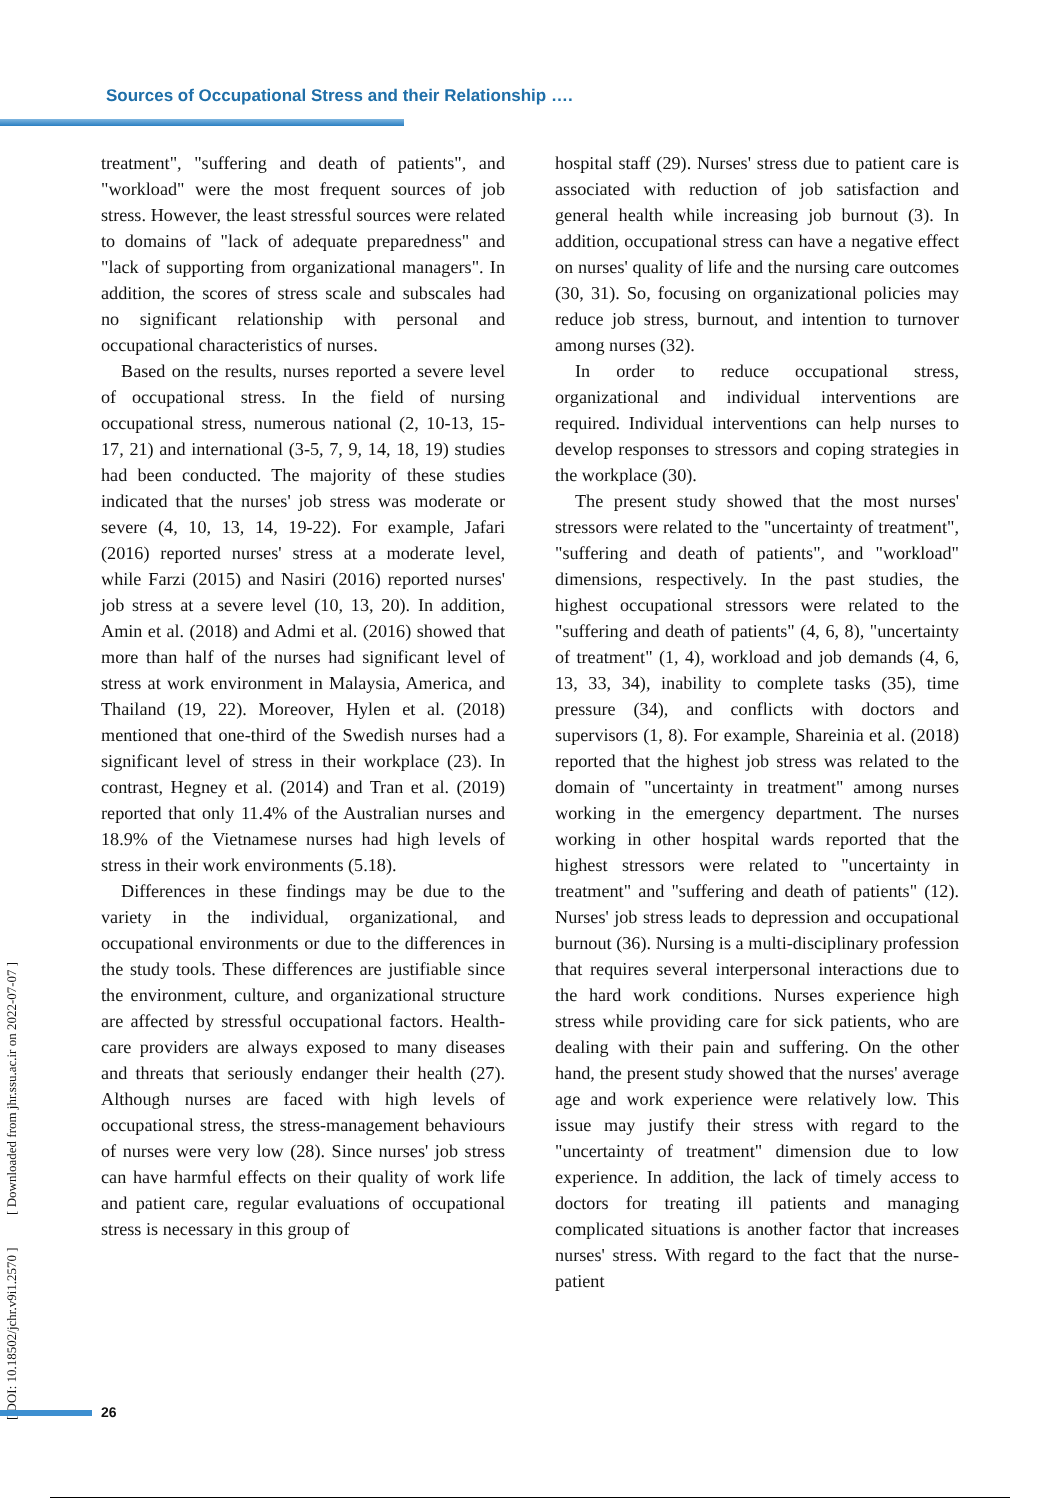Sources of Occupational Stress and their Relationship ….
treatment", "suffering and death of patients", and "workload" were the most frequent sources of job stress. However, the least stressful sources were related to domains of "lack of adequate preparedness" and "lack of supporting from organizational managers". In addition, the scores of stress scale and subscales had no significant relationship with personal and occupational characteristics of nurses.
Based on the results, nurses reported a severe level of occupational stress. In the field of nursing occupational stress, numerous national (2, 10-13, 15-17, 21) and international (3-5, 7, 9, 14, 18, 19) studies had been conducted. The majority of these studies indicated that the nurses' job stress was moderate or severe (4, 10, 13, 14, 19-22). For example, Jafari (2016) reported nurses' stress at a moderate level, while Farzi (2015) and Nasiri (2016) reported nurses' job stress at a severe level (10, 13, 20). In addition, Amin et al. (2018) and Admi et al. (2016) showed that more than half of the nurses had significant level of stress at work environment in Malaysia, America, and Thailand (19, 22). Moreover, Hylen et al. (2018) mentioned that one-third of the Swedish nurses had a significant level of stress in their workplace (23). In contrast, Hegney et al. (2014) and Tran et al. (2019) reported that only 11.4% of the Australian nurses and 18.9% of the Vietnamese nurses had high levels of stress in their work environments (5.18).
Differences in these findings may be due to the variety in the individual, organizational, and occupational environments or due to the differences in the study tools. These differences are justifiable since the environment, culture, and organizational structure are affected by stressful occupational factors. Health-care providers are always exposed to many diseases and threats that seriously endanger their health (27). Although nurses are faced with high levels of occupational stress, the stress-management behaviours of nurses were very low (28). Since nurses' job stress can have harmful effects on their quality of work life and patient care, regular evaluations of occupational stress is necessary in this group of
hospital staff (29). Nurses' stress due to patient care is associated with reduction of job satisfaction and general health while increasing job burnout (3). In addition, occupational stress can have a negative effect on nurses' quality of life and the nursing care outcomes (30, 31). So, focusing on organizational policies may reduce job stress, burnout, and intention to turnover among nurses (32).
In order to reduce occupational stress, organizational and individual interventions are required. Individual interventions can help nurses to develop responses to stressors and coping strategies in the workplace (30).
The present study showed that the most nurses' stressors were related to the "uncertainty of treatment", "suffering and death of patients", and "workload" dimensions, respectively. In the past studies, the highest occupational stressors were related to the "suffering and death of patients" (4, 6, 8), "uncertainty of treatment" (1, 4), workload and job demands (4, 6, 13, 33, 34), inability to complete tasks (35), time pressure (34), and conflicts with doctors and supervisors (1, 8). For example, Shareinia et al. (2018) reported that the highest job stress was related to the domain of "uncertainty in treatment" among nurses working in the emergency department. The nurses working in other hospital wards reported that the highest stressors were related to "uncertainty in treatment" and "suffering and death of patients" (12). Nurses' job stress leads to depression and occupational burnout (36). Nursing is a multi-disciplinary profession that requires several interpersonal interactions due to the hard work conditions. Nurses experience high stress while providing care for sick patients, who are dealing with their pain and suffering. On the other hand, the present study showed that the nurses' average age and work experience were relatively low. This issue may justify their stress with regard to the "uncertainty of treatment" dimension due to low experience. In addition, the lack of timely access to doctors for treating ill patients and managing complicated situations is another factor that increases nurses' stress. With regard to the fact that the nurse-patient
[ DOI: 10.18502/jchr.v9i1.2570 ] [ Downloaded from jhr.ssu.ac.ir on 2022-07-07 ]
26